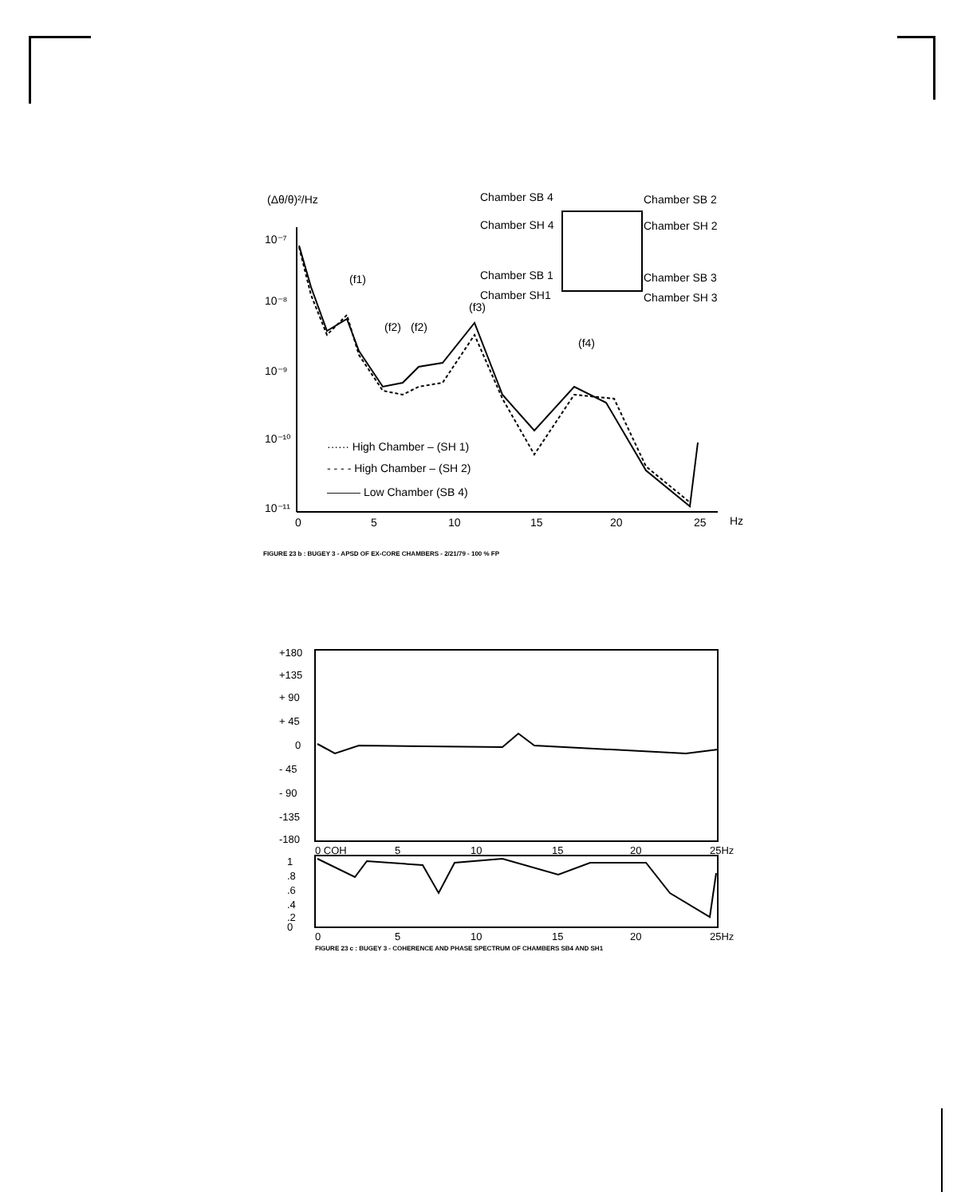(Δθ/θ)²/Hz
10⁻⁷
10⁻⁸
10⁻⁹
10⁻¹⁰
10⁻¹¹
0
5
10
15
20
25
Hz
(f1)
(f2)
(f2)
(f3)
(f4)
Chamber SB 4
Chamber SB 2
Chamber SH 4
Chamber SH 2
Chamber SB 1
Chamber SB 3
Chamber SH1
Chamber SH 3
······ High Chamber – (SH 1)
- - - - High Chamber – (SH 2)
——— Low Chamber (SB 4)
FIGURE 23 b : BUGEY 3 - APSD OF EX-CORE CHAMBERS - 2/21/79 - 100 % FP
+180
+135
+ 90
+ 45
0
- 45
- 90
-135
-180
0 COH
5
10
15
20
25Hz
1
.8
.6
.4
.2
0
0
5
10
15
20
25Hz
FIGURE 23 c : BUGEY 3 - COHERENCE AND PHASE SPECTRUM OF CHAMBERS SB4 AND SH1